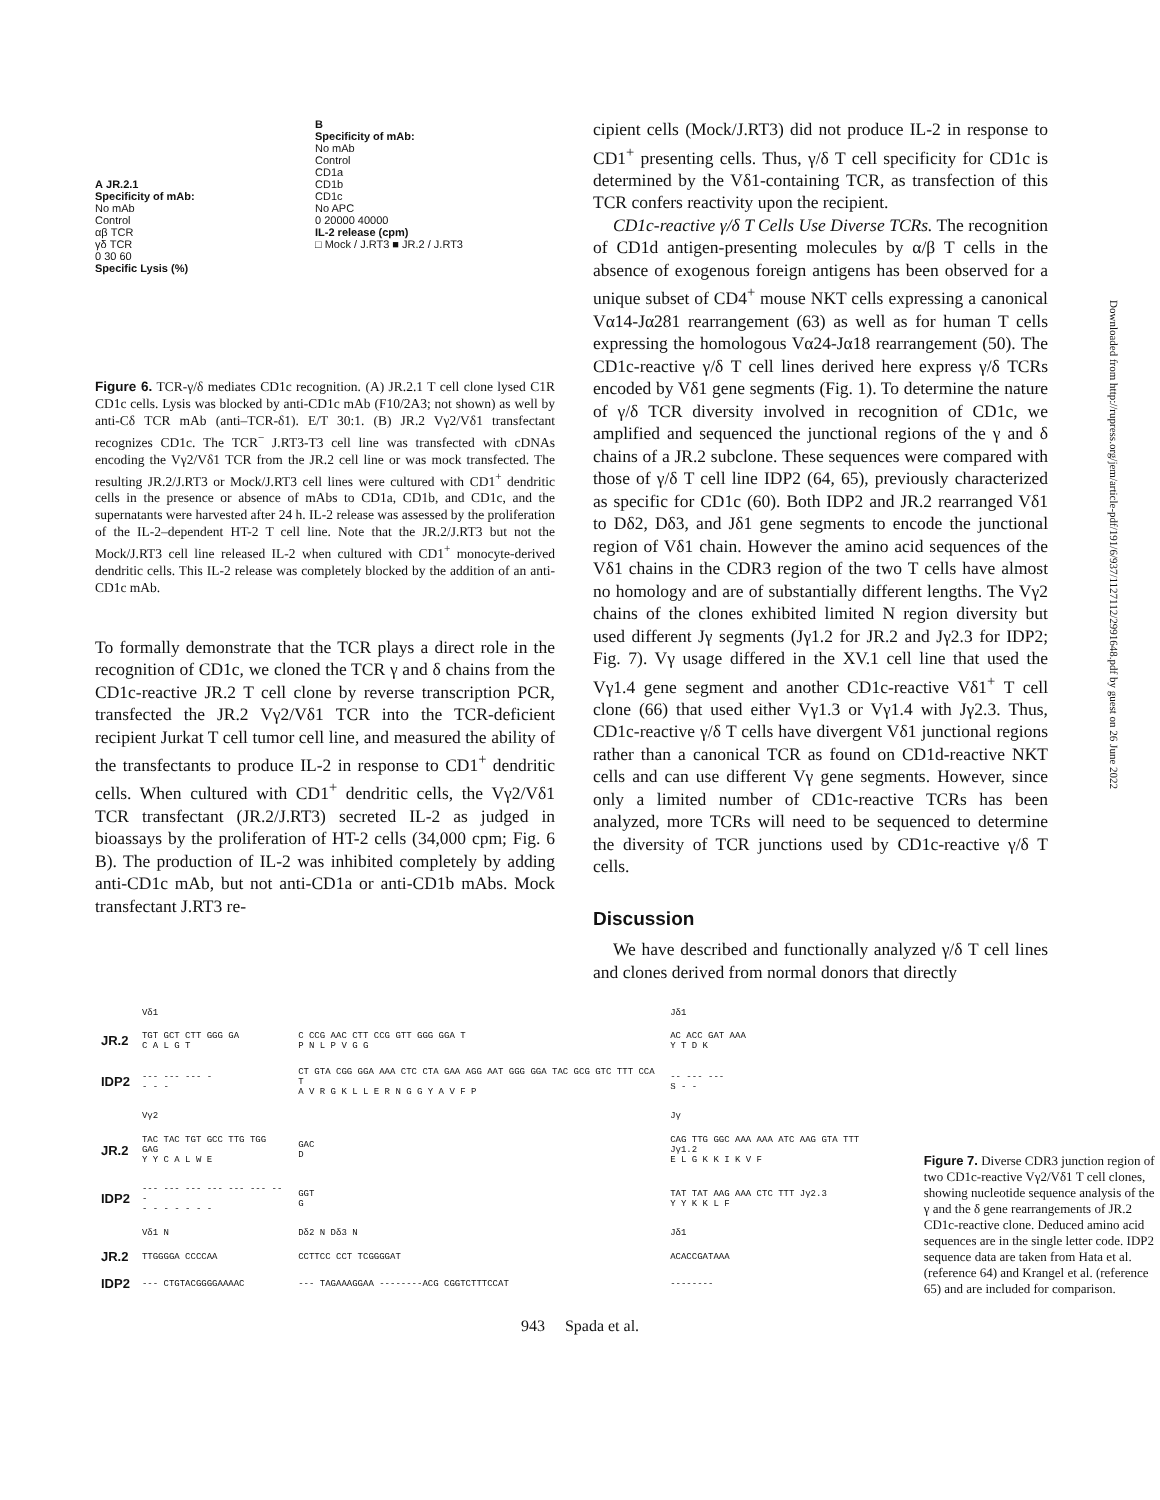A JR.2.1
Specificity of mAb:
No mAb
Control
αβ TCR
γδ TCR
0 30 60
Specific Lysis (%)
B
Specificity of mAb:
No mAb
Control
CD1a
CD1b
CD1c
No APC
0 20000 40000
IL-2 release (cpm)
□ Mock / J.RT3 ■ JR.2 / J.RT3
Figure 6. TCR-γ/δ mediates CD1c recognition. (A) JR.2.1 T cell clone lysed C1R CD1c cells. Lysis was blocked by anti-CD1c mAb (F10/2A3; not shown) as well by anti-Cδ TCR mAb (anti–TCR-δ1). E/T 30:1. (B) JR.2 Vγ2/Vδ1 transfectant recognizes CD1c. The TCR<sup>−</sup> J.RT3-T3 cell line was transfected with cDNAs encoding the Vγ2/Vδ1 TCR from the JR.2 cell line or was mock transfected. The resulting JR.2/J.RT3 or Mock/J.RT3 cell lines were cultured with CD1<sup>+</sup> dendritic cells in the presence or absence of mAbs to CD1a, CD1b, and CD1c, and the supernatants were harvested after 24 h. IL-2 release was assessed by the proliferation of the IL-2–dependent HT-2 T cell line. Note that the JR.2/J.RT3 but not the Mock/J.RT3 cell line released IL-2 when cultured with CD1<sup>+</sup> monocyte-derived dendritic cells. This IL-2 release was completely blocked by the addition of an anti-CD1c mAb.
To formally demonstrate that the TCR plays a direct role in the recognition of CD1c, we cloned the TCR γ and δ chains from the CD1c-reactive JR.2 T cell clone by reverse transcription PCR, transfected the JR.2 Vγ2/Vδ1 TCR into the TCR-deficient recipient Jurkat T cell tumor cell line, and measured the ability of the transfectants to produce IL-2 in response to CD1<sup>+</sup> dendritic cells. When cultured with CD1<sup>+</sup> dendritic cells, the Vγ2/Vδ1 TCR transfectant (JR.2/J.RT3) secreted IL-2 as judged in bioassays by the proliferation of HT-2 cells (34,000 cpm; Fig. 6 B). The production of IL-2 was inhibited completely by adding anti-CD1c mAb, but not anti-CD1a or anti-CD1b mAbs. Mock transfectant J.RT3 re-
cipient cells (Mock/J.RT3) did not produce IL-2 in response to CD1<sup>+</sup> presenting cells. Thus, γ/δ T cell specificity for CD1c is determined by the Vδ1-containing TCR, as transfection of this TCR confers reactivity upon the recipient.
CD1c-reactive γ/δ T Cells Use Diverse TCRs. The recognition of CD1d antigen-presenting molecules by α/β T cells in the absence of exogenous foreign antigens has been observed for a unique subset of CD4<sup>+</sup> mouse NKT cells expressing a canonical Vα14-Jα281 rearrangement (63) as well as for human T cells expressing the homologous Vα24-Jα18 rearrangement (50). The CD1c-reactive γ/δ T cell lines derived here express γ/δ TCRs encoded by Vδ1 gene segments (Fig. 1). To determine the nature of γ/δ TCR diversity involved in recognition of CD1c, we amplified and sequenced the junctional regions of the γ and δ chains of a JR.2 subclone. These sequences were compared with those of γ/δ T cell line IDP2 (64, 65), previously characterized as specific for CD1c (60). Both IDP2 and JR.2 rearranged Vδ1 to Dδ2, Dδ3, and Jδ1 gene segments to encode the junctional region of Vδ1 chain. However the amino acid sequences of the Vδ1 chains in the CDR3 region of the two T cells have almost no homology and are of substantially different lengths. The Vγ2 chains of the clones exhibited limited N region diversity but used different Jγ segments (Jγ1.2 for JR.2 and Jγ2.3 for IDP2; Fig. 7). Vγ usage differed in the XV.1 cell line that used the Vγ1.4 gene segment and another CD1c-reactive Vδ1<sup>+</sup> T cell clone (66) that used either Vγ1.3 or Vγ1.4 with Jγ2.3. Thus, CD1c-reactive γ/δ T cells have divergent Vδ1 junctional regions rather than a canonical TCR as found on CD1d-reactive NKT cells and can use different Vγ gene segments. However, since only a limited number of CD1c-reactive TCRs has been analyzed, more TCRs will need to be sequenced to determine the diversity of TCR junctions used by CD1c-reactive γ/δ T cells.
Discussion
We have described and functionally analyzed γ/δ T cell lines and clones derived from normal donors that directly
| | Vδ1 | | Jδ1 |
| JR.2 | TGT GCT CTT GGG GA C A L G T | C CCG AAC CTT CCG GTT GGG GGA T P N L P V G G | AC ACC GAT AAA Y T D K |
| IDP2 | --- --- --- - - - - | CT GTA CGG GGA AAA CTC CTA GAA AGG AAT GGG GGA TAC GCG GTC TTT CCA T A V R G K L L E R N G G Y A V F P | -- --- --- S - - |
| | Vγ2 | | Jγ |
| JR.2 | TAC TAC TGT GCC TTG TGG GAG Y Y C A L W E | GAC D | CAG TTG GGC AAA AAA ATC AAG GTA TTT Jγ1.2 E L G K K I K V F |
| IDP2 | --- --- --- --- --- --- --- - - - - - - - | GGT G | TAT TAT AAG AAA CTC TTT Jγ2.3 Y Y K K L F |
| | Vδ1 N | Dδ2 N Dδ3 N | Jδ1 |
| JR.2 | TTGGGGA CCCCAA | CCTTCC CCT TCGGGGAT | ACACCGATAAA |
| IDP2 | --- CTGTACGGGGAAAAC | --- TAGAAAGGAA --------ACG CGGTCTTTCCAT | -------- |
Figure 7. Diverse CDR3 junction region of two CD1c-reactive Vγ2/Vδ1 T cell clones, showing nucleotide sequence analysis of the γ and the δ gene rearrangements of JR.2 CD1c-reactive clone. Deduced amino acid sequences are in the single letter code. IDP2 sequence data are taken from Hata et al. (reference 64) and Krangel et al. (reference 65) and are included for comparison.
943 Spada et al.
Downloaded from http://rupress.org/jem/article-pdf/191/6/937/1127112/2991648.pdf by guest on 26 June 2022